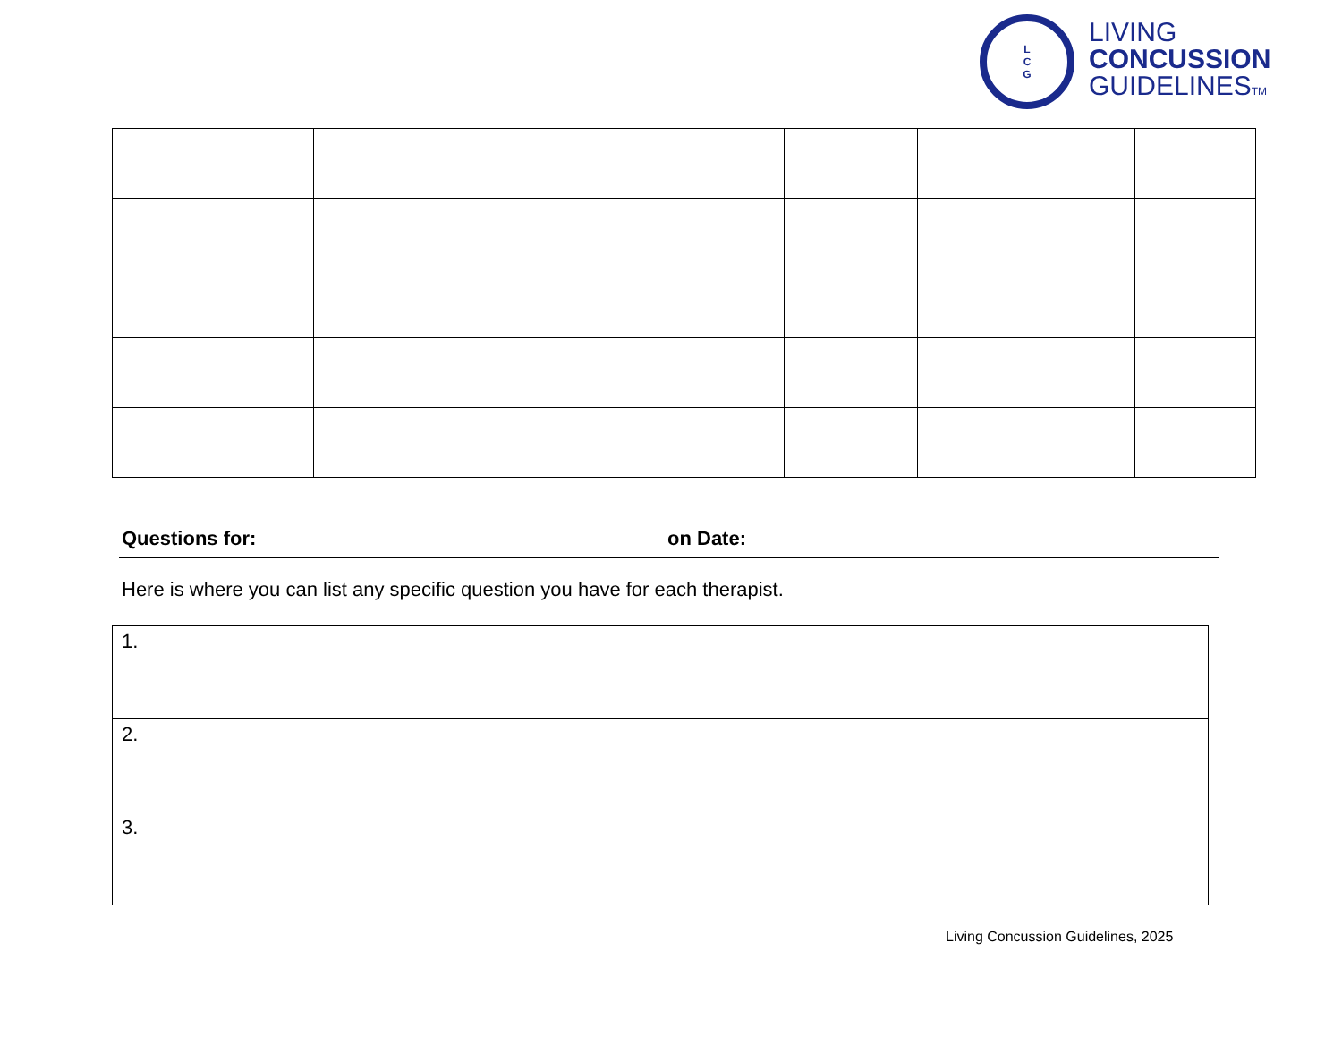L
C
G
LIVING
CONCUSSION
GUIDELINESTM
Questions for: on Date:
Here is where you can list any specific question you have for each therapist.
| 1. |
| 2. |
| 3. |
Living Concussion Guidelines, 2025